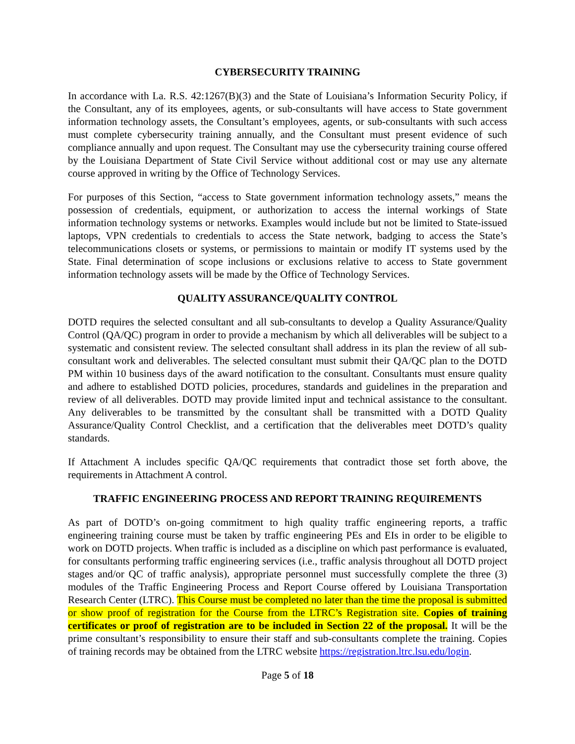CYBERSECURITY TRAINING
In accordance with La. R.S. 42:1267(B)(3) and the State of Louisiana’s Information Security Policy, if the Consultant, any of its employees, agents, or sub-consultants will have access to State government information technology assets, the Consultant’s employees, agents, or sub-consultants with such access must complete cybersecurity training annually, and the Consultant must present evidence of such compliance annually and upon request. The Consultant may use the cybersecurity training course offered by the Louisiana Department of State Civil Service without additional cost or may use any alternate course approved in writing by the Office of Technology Services.
For purposes of this Section, “access to State government information technology assets,” means the possession of credentials, equipment, or authorization to access the internal workings of State information technology systems or networks. Examples would include but not be limited to State-issued laptops, VPN credentials to credentials to access the State network, badging to access the State’s telecommunications closets or systems, or permissions to maintain or modify IT systems used by the State. Final determination of scope inclusions or exclusions relative to access to State government information technology assets will be made by the Office of Technology Services.
QUALITY ASSURANCE/QUALITY CONTROL
DOTD requires the selected consultant and all sub-consultants to develop a Quality Assurance/Quality Control (QA/QC) program in order to provide a mechanism by which all deliverables will be subject to a systematic and consistent review. The selected consultant shall address in its plan the review of all sub-consultant work and deliverables. The selected consultant must submit their QA/QC plan to the DOTD PM within 10 business days of the award notification to the consultant. Consultants must ensure quality and adhere to established DOTD policies, procedures, standards and guidelines in the preparation and review of all deliverables. DOTD may provide limited input and technical assistance to the consultant. Any deliverables to be transmitted by the consultant shall be transmitted with a DOTD Quality Assurance/Quality Control Checklist, and a certification that the deliverables meet DOTD’s quality standards.
If Attachment A includes specific QA/QC requirements that contradict those set forth above, the requirements in Attachment A control.
TRAFFIC ENGINEERING PROCESS AND REPORT TRAINING REQUIREMENTS
As part of DOTD’s on-going commitment to high quality traffic engineering reports, a traffic engineering training course must be taken by traffic engineering PEs and EIs in order to be eligible to work on DOTD projects. When traffic is included as a discipline on which past performance is evaluated, for consultants performing traffic engineering services (i.e., traffic analysis throughout all DOTD project stages and/or QC of traffic analysis), appropriate personnel must successfully complete the three (3) modules of the Traffic Engineering Process and Report Course offered by Louisiana Transportation Research Center (LTRC). This Course must be completed no later than the time the proposal is submitted or show proof of registration for the Course from the LTRC’s Registration site. Copies of training certificates or proof of registration are to be included in Section 22 of the proposal. It will be the prime consultant’s responsibility to ensure their staff and sub-consultants complete the training. Copies of training records may be obtained from the LTRC website https://registration.ltrc.lsu.edu/login.
Page 5 of 18